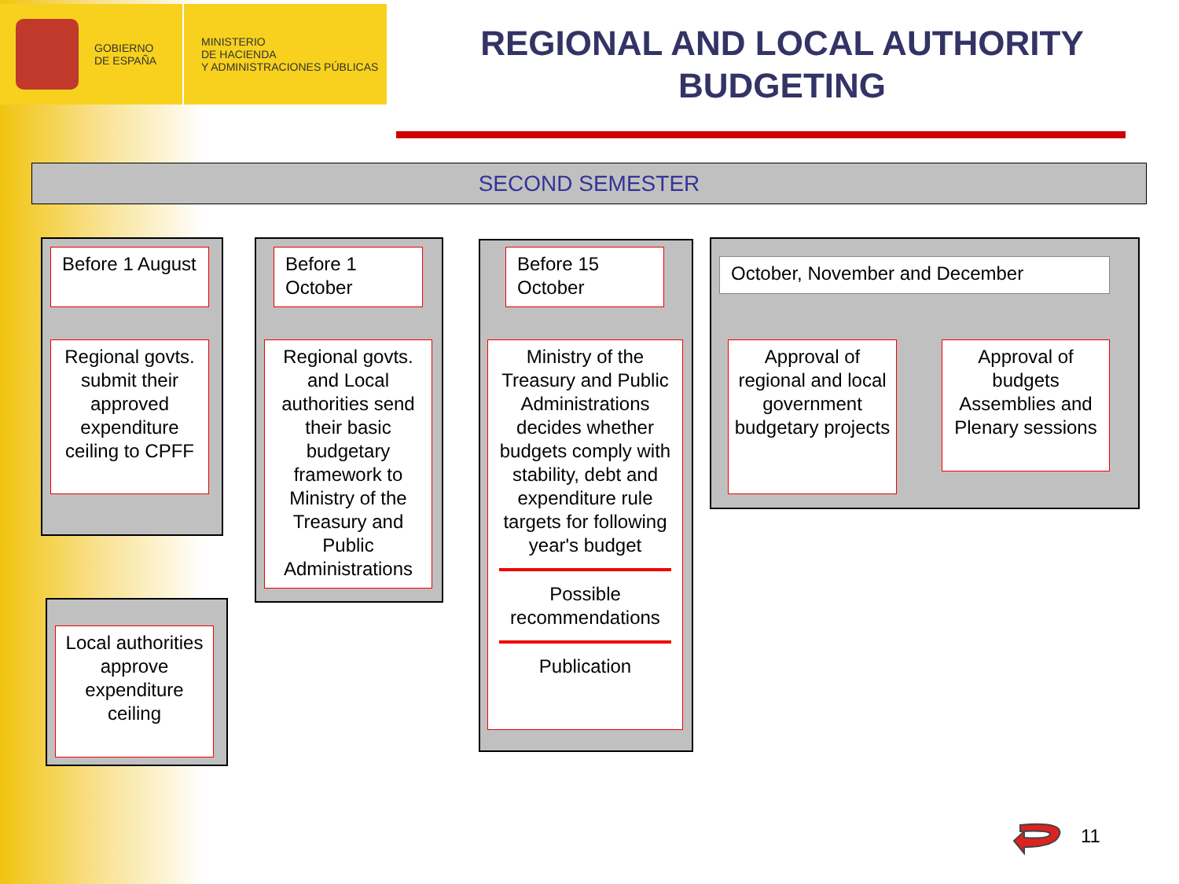GOBIERNO
DE ESPAÑA
MINISTERIO
DE HACIENDA
Y ADMINISTRACIONES PÚBLICAS
REGIONAL AND LOCAL AUTHORITY BUDGETING
SECOND SEMESTER
Before 1 August
Regional govts. submit their approved expenditure ceiling to CPFF
Local authorities approve expenditure ceiling
Before 1 October
Regional govts. and Local authorities send their basic budgetary framework to Ministry of the Treasury and Public Administrations
Before 15 October
Ministry of the Treasury and Public Administrations decides whether budgets comply with stability, debt and expenditure rule targets for following year's budget
Possible recommendations
Publication
October, November and December
Approval of regional and local government budgetary projects
Approval of budgets Assemblies and Plenary sessions
11